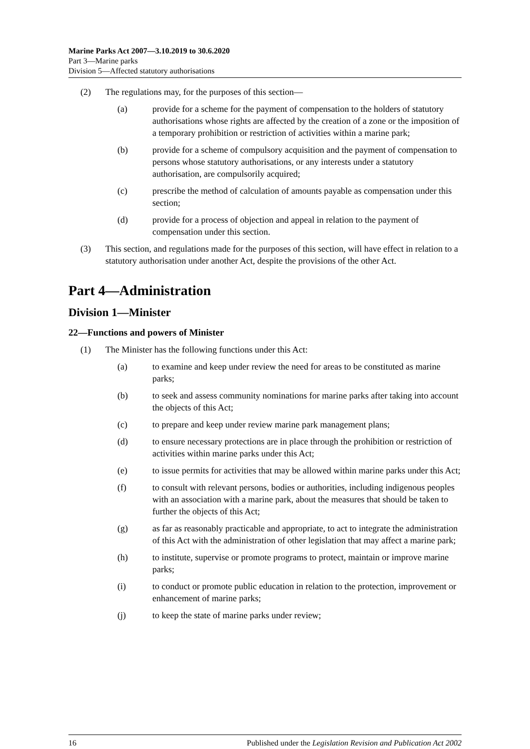Marine Parks Act 2007—3.10.2019 to 30.6.2020
Part 3—Marine parks
Division 5—Affected statutory authorisations
(2) The regulations may, for the purposes of this section—
(a) provide for a scheme for the payment of compensation to the holders of statutory authorisations whose rights are affected by the creation of a zone or the imposition of a temporary prohibition or restriction of activities within a marine park;
(b) provide for a scheme of compulsory acquisition and the payment of compensation to persons whose statutory authorisations, or any interests under a statutory authorisation, are compulsorily acquired;
(c) prescribe the method of calculation of amounts payable as compensation under this section;
(d) provide for a process of objection and appeal in relation to the payment of compensation under this section.
(3) This section, and regulations made for the purposes of this section, will have effect in relation to a statutory authorisation under another Act, despite the provisions of the other Act.
Part 4—Administration
Division 1—Minister
22—Functions and powers of Minister
(1) The Minister has the following functions under this Act:
(a) to examine and keep under review the need for areas to be constituted as marine parks;
(b) to seek and assess community nominations for marine parks after taking into account the objects of this Act;
(c) to prepare and keep under review marine park management plans;
(d) to ensure necessary protections are in place through the prohibition or restriction of activities within marine parks under this Act;
(e) to issue permits for activities that may be allowed within marine parks under this Act;
(f) to consult with relevant persons, bodies or authorities, including indigenous peoples with an association with a marine park, about the measures that should be taken to further the objects of this Act;
(g) as far as reasonably practicable and appropriate, to act to integrate the administration of this Act with the administration of other legislation that may affect a marine park;
(h) to institute, supervise or promote programs to protect, maintain or improve marine parks;
(i) to conduct or promote public education in relation to the protection, improvement or enhancement of marine parks;
(j) to keep the state of marine parks under review;
16 Published under the Legislation Revision and Publication Act 2002